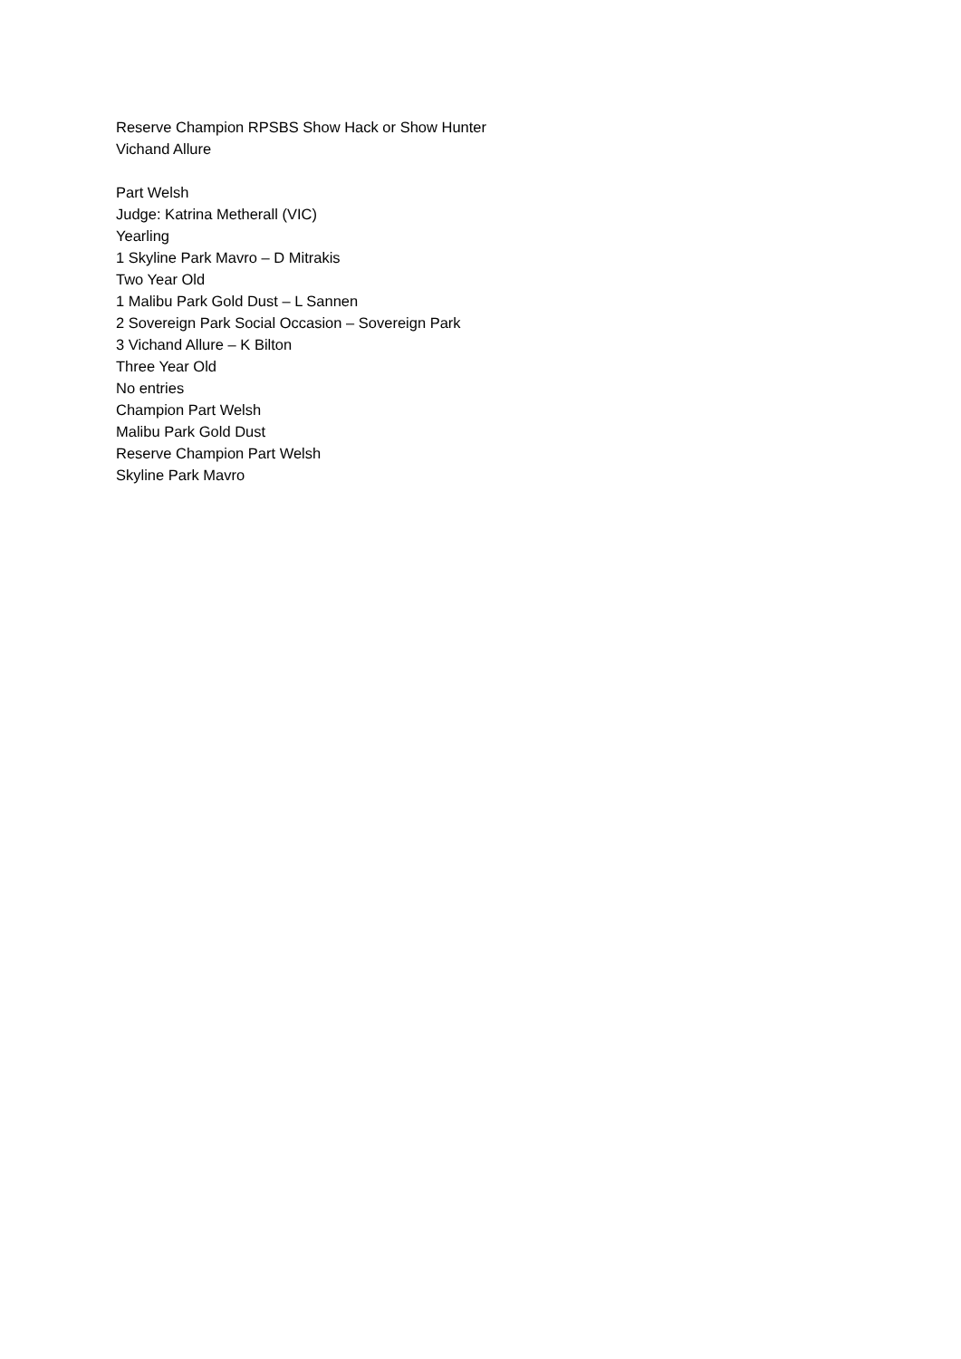Reserve Champion RPSBS Show Hack or Show Hunter
Vichand Allure
Part Welsh
Judge: Katrina Metherall (VIC)
Yearling
1 Skyline Park Mavro – D Mitrakis
Two Year Old
1 Malibu Park Gold Dust – L Sannen
2 Sovereign Park Social Occasion – Sovereign Park
3 Vichand Allure – K Bilton
Three Year Old
No entries
Champion Part Welsh
Malibu Park Gold Dust
Reserve Champion Part Welsh
Skyline Park Mavro